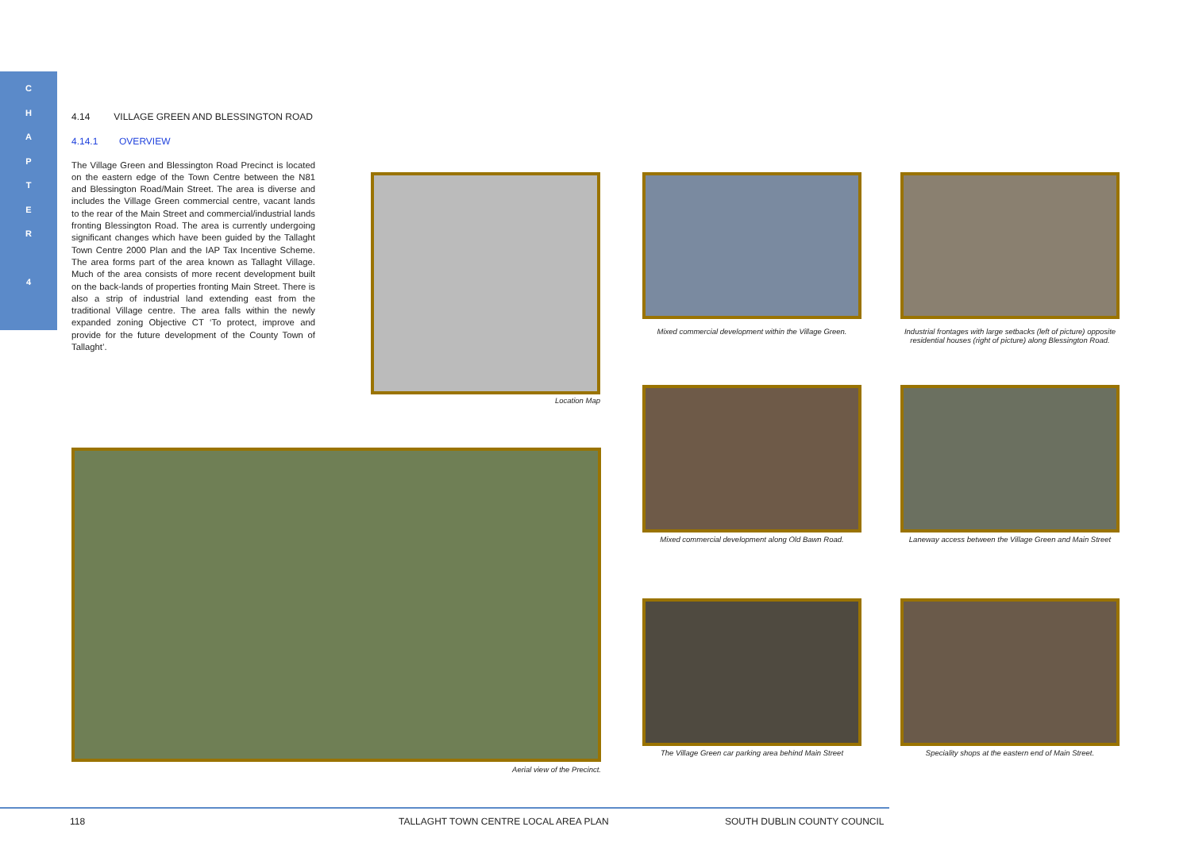C
H
A
P
T
E
R
4
4.14 VILLAGE GREEN AND BLESSINGTON ROAD
4.14.1 OVERVIEW
The Village Green and Blessington Road Precinct is located on the eastern edge of the Town Centre between the N81 and Blessington Road/Main Street. The area is diverse and includes the Village Green commercial centre, vacant lands to the rear of the Main Street and commercial/industrial lands fronting Blessington Road. The area is currently undergoing significant changes which have been guided by the Tallaght Town Centre 2000 Plan and the IAP Tax Incentive Scheme. The area forms part of the area known as Tallaght Village. Much of the area consists of more recent development built on the back-lands of properties fronting Main Street. There is also a strip of industrial land extending east from the traditional Village centre. The area falls within the newly expanded zoning Objective CT ‘To protect, improve and provide for the future development of the County Town of Tallaght’.
Location Map
Aerial view of the Precinct.
Mixed commercial development within the Village Green.
Industrial frontages with large setbacks (left of picture) opposite residential houses (right of picture) along Blessington Road.
Mixed commercial development along Old Bawn Road.
Laneway access between the Village Green and Main Street
The Village Green car parking area behind Main Street
Speciality shops at the eastern end of Main Street.
118
TALLAGHT TOWN CENTRE LOCAL AREA PLAN
SOUTH DUBLIN COUNTY COUNCIL